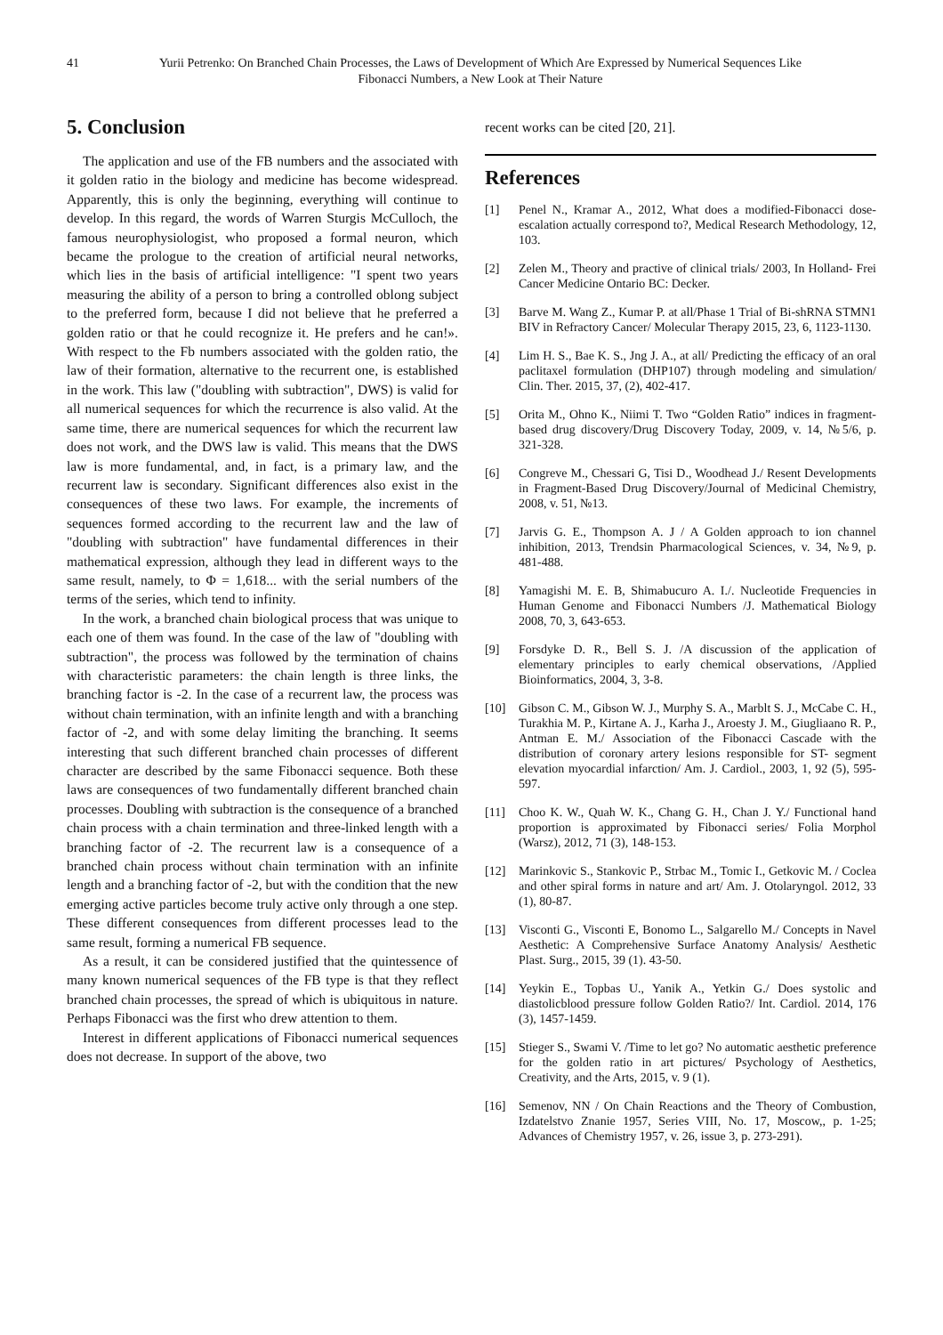41 Yurii Petrenko: On Branched Chain Processes, the Laws of Development of Which Are Expressed by Numerical Sequences Like Fibonacci Numbers, a New Look at Their Nature
5. Conclusion
The application and use of the FB numbers and the associated with it golden ratio in the biology and medicine has become widespread. Apparently, this is only the beginning, everything will continue to develop. In this regard, the words of Warren Sturgis McCulloch, the famous neurophysiologist, who proposed a formal neuron, which became the prologue to the creation of artificial neural networks, which lies in the basis of artificial intelligence: "I spent two years measuring the ability of a person to bring a controlled oblong subject to the preferred form, because I did not believe that he preferred a golden ratio or that he could recognize it. He prefers and he can!». With respect to the Fb numbers associated with the golden ratio, the law of their formation, alternative to the recurrent one, is established in the work. This law ("doubling with subtraction", DWS) is valid for all numerical sequences for which the recurrence is also valid. At the same time, there are numerical sequences for which the recurrent law does not work, and the DWS law is valid. This means that the DWS law is more fundamental, and, in fact, is a primary law, and the recurrent law is secondary. Significant differences also exist in the consequences of these two laws. For example, the increments of sequences formed according to the recurrent law and the law of "doubling with subtraction" have fundamental differences in their mathematical expression, although they lead in different ways to the same result, namely, to Φ = 1,618... with the serial numbers of the terms of the series, which tend to infinity.
In the work, a branched chain biological process that was unique to each one of them was found. In the case of the law of "doubling with subtraction", the process was followed by the termination of chains with characteristic parameters: the chain length is three links, the branching factor is -2. In the case of a recurrent law, the process was without chain termination, with an infinite length and with a branching factor of -2, and with some delay limiting the branching. It seems interesting that such different branched chain processes of different character are described by the same Fibonacci sequence. Both these laws are consequences of two fundamentally different branched chain processes. Doubling with subtraction is the consequence of a branched chain process with a chain termination and three-linked length with a branching factor of -2. The recurrent law is a consequence of a branched chain process without chain termination with an infinite length and a branching factor of -2, but with the condition that the new emerging active particles become truly active only through a one step. These different consequences from different processes lead to the same result, forming a numerical FB sequence.
As a result, it can be considered justified that the quintessence of many known numerical sequences of the FB type is that they reflect branched chain processes, the spread of which is ubiquitous in nature. Perhaps Fibonacci was the first who drew attention to them.
Interest in different applications of Fibonacci numerical sequences does not decrease. In support of the above, two
recent works can be cited [20, 21].
References
[1] Penel N., Kramar A., 2012, What does a modified-Fibonacci dose-escalation actually correspond to?, Medical Research Methodology, 12, 103.
[2] Zelen M., Theory and practive of clinical trials/ 2003, In Holland- Frei Cancer Medicine Ontario BC: Decker.
[3] Barve M. Wang Z., Kumar P. at all/Phase 1 Trial of Bi-shRNA STMN1 BIV in Refractory Cancer/ Molecular Therapy 2015, 23, 6, 1123-1130.
[4] Lim H. S., Bae K. S., Jng J. A., at all/ Predicting the efficacy of an oral paclitaxel formulation (DHP107) through modeling and simulation/ Clin. Ther. 2015, 37, (2), 402-417.
[5] Orita M., Ohno K., Niimi T. Two “Golden Ratio” indices in fragment-based drug discovery/Drug Discovery Today, 2009, v. 14, №5/6, p. 321-328.
[6] Congreve M., Chessari G, Tisi D., Woodhead J./ Resent Developments in Fragment-Based Drug Discovery/Journal of Medicinal Chemistry, 2008, v. 51, №13.
[7] Jarvis G. E., Thompson A. J / A Golden approach to ion channel inhibition, 2013, Trendsin Pharmacological Sciences, v. 34, №9, p. 481-488.
[8] Yamagishi M. E. B, Shimabucuro A. I./. Nucleotide Frequencies in Human Genome and Fibonacci Numbers /J. Mathematical Biology 2008, 70, 3, 643-653.
[9] Forsdyke D. R., Bell S. J. /A discussion of the application of elementary principles to early chemical observations, /Applied Bioinformatics, 2004, 3, 3-8.
[10] Gibson C. M., Gibson W. J., Murphy S. A., Marblt S. J., McCabe C. H., Turakhia M. P., Kirtane A. J., Karha J., Aroesty J. M., Giugliaano R. P., Antman E. M./ Association of the Fibonacci Cascade with the distribution of coronary artery lesions responsible for ST- segment elevation myocardial infarction/ Am. J. Cardiol., 2003, 1, 92 (5), 595-597.
[11] Choo K. W., Quah W. K., Chang G. H., Chan J. Y./ Functional hand proportion is approximated by Fibonacci series/ Folia Morphol (Warsz), 2012, 71 (3), 148-153.
[12] Marinkovic S., Stankovic P., Strbac M., Tomic I., Getkovic M. / Coclea and other spiral forms in nature and art/ Am. J. Otolaryngol. 2012, 33 (1), 80-87.
[13] Visconti G., Visconti E, Bonomo L., Salgarello M./ Concepts in Navel Aesthetic: A Comprehensive Surface Anatomy Analysis/ Aesthetic Plast. Surg., 2015, 39 (1). 43-50.
[14] Yeykin E., Topbas U., Yanik A., Yetkin G./ Does systolic and diastolicblood pressure follow Golden Ratio?/ Int. Cardiol. 2014, 176 (3), 1457-1459.
[15] Stieger S., Swami V. /Time to let go? No automatic aesthetic preference for the golden ratio in art pictures/ Psychology of Aesthetics, Creativity, and the Arts, 2015, v. 9 (1).
[16] Semenov, NN / On Chain Reactions and the Theory of Combustion, Izdatelstvo Znanie 1957, Series VIII, No. 17, Moscow,, p. 1-25; Advances of Chemistry 1957, v. 26, issue 3, p. 273-291).